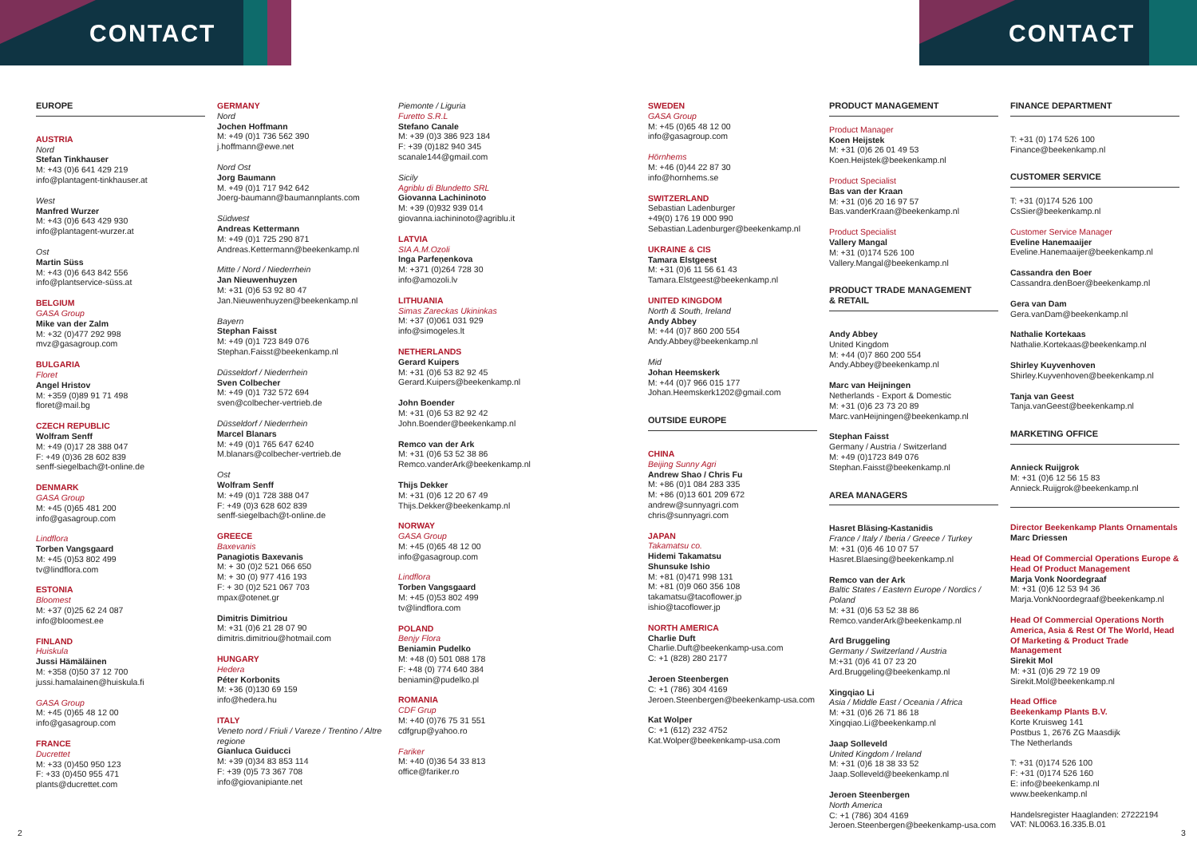CONTACT CONTACT
EUROPE
AUSTRIA
Nord
Stefan Tinkhauser
M: +43 (0)6 641 429 219
info@plantagent-tinkhauser.at
West
Manfred Wurzer
M: +43 (0)6 643 429 930
info@plantagent-wurzer.at
Ost
Martin Süss
M: +43 (0)6 643 842 556
info@plantservice-süss.at
BELGIUM
GASA Group
Mike van der Zalm
M: +32 (0)477 292 998
mvz@gasagroup.com
BULGARIA
Floret
Angel Hristov
M: +359 (0)89 91 71 498
floret@mail.bg
CZECH REPUBLIC
Wolfram Senff
M: +49 (0)17 28 388 047
F: +49 (0)36 28 602 839
senff-siegelbach@t-online.de
DENMARK
GASA Group
M: +45 (0)65 481 200
info@gasagroup.com
Lindflora
Torben Vangsgaard
M: +45 (0)53 802 499
tv@lindflora.com
ESTONIA
Bloomest
M: +37 (0)25 62 24 087
info@bloomest.ee
FINLAND
Huiskula
Jussi Hämäläinen
M: +358 (0)50 37 12 700
jussi.hamalainen@huiskula.fi
GASA Group
M: +45 (0)65 48 12 00
info@gasagroup.com
FRANCE
Ducrettet
M: +33 (0)450 950 123
F: +33 (0)450 955 471
plants@ducrettet.com
GERMANY
Nord
Jochen Hoffmann
M: +49 (0)1 736 562 390
j.hoffmann@ewe.net
Nord Ost
Jorg Baumann
M. +49 (0)1 717 942 642
Joerg-baumann@baumannplants.com
Südwest
Andreas Kettermann
M: +49 (0)1 725 290 871
Andreas.Kettermann@beekenkamp.nl
Mitte / Nord / Niederrhein
Jan Nieuwenhuyzen
M: +31 (0)6 53 92 80 47
Jan.Nieuwenhuyzen@beekenkamp.nl
Bayern
Stephan Faisst
M: +49 (0)1 723 849 076
Stephan.Faisst@beekenkamp.nl
Düsseldorf / Niederrhein
Sven Colbecher
M: +49 (0)1 732 572 694
sven@colbecher-vertrieb.de
Düsseldorf / Niederrhein
Marcel Blanars
M: +49 (0)1 765 647 6240
M.blanars@colbecher-vertrieb.de
Ost
Wolfram Senff
M: +49 (0)1 728 388 047
F: +49 (0)3 628 602 839
senff-siegelbach@t-online.de
GREECE
Baxevanis
Panagiotis Baxevanis
M: + 30 (0)2 521 066 650
M: + 30 (0) 977 416 193
F: + 30 (0)2 521 067 703
mpax@otenet.gr
Dimitris Dimitriou
M: +31 (0)6 21 28 07 90
dimitris.dimitriou@hotmail.com
HUNGARY
Hedera
Péter Korbonits
M: +36 (0)130 69 159
info@hedera.hu
ITALY
Veneto nord / Friuli / Vareze / Trentino / Altre regione
Gianluca Guiducci
M: +39 (0)34 83 853 114
F: +39 (0)5 73 367 708
info@giovanipiante.net
Piemonte / Liguria
Furetto S.R.L
Stefano Canale
M: +39 (0)3 386 923 184
F: +39 (0)182 940 345
scanale144@gmail.com
Sicily
Agriblu di Blundetto SRL
Giovanna Lachininoto
M: +39 (0)932 939 014
giovanna.iachininoto@agriblu.it
LATVIA
SIA A.M.Ozoli
Inga Parfeņenkova
M: +371 (0)264 728 30
info@amozoli.lv
LITHUANIA
Simas Zareckas Ukininkas
M: +37 (0)061 031 929
info@simogeles.lt
NETHERLANDS
Gerard Kuipers
M: +31 (0)6 53 82 92 45
Gerard.Kuipers@beekenkamp.nl
John Boender
M: +31 (0)6 53 82 92 42
John.Boender@beekenkamp.nl
Remco van der Ark
M: +31 (0)6 53 52 38 86
Remco.vanderArk@beekenkamp.nl
Thijs Dekker
M: +31 (0)6 12 20 67 49
Thijs.Dekker@beekenkamp.nl
NORWAY
GASA Group
M: +45 (0)65 48 12 00
info@gasagroup.com
Lindflora
Torben Vangsgaard
M: +45 (0)53 802 499
tv@lindflora.com
POLAND
Benjy Flora
Beniamin Pudelko
M: +48 (0) 501 088 178
F: +48 (0) 774 640 384
beniamin@pudelko.pl
ROMANIA
CDF Grup
M: +40 (0)76 75 31 551
cdfgrup@yahoo.ro
Fariker
M: +40 (0)36 54 33 813
office@fariker.ro
SWEDEN
GASA Group
M: +45 (0)65 48 12 00
info@gasagroup.com
Hörnhems
M: +46 (0)44 22 87 30
info@hornhems.se
SWITZERLAND
Sebastian Ladenburger
+49(0) 176 19 000 990
Sebastian.Ladenburger@beekenkamp.nl
UKRAINE & CIS
Tamara Elstgeest
M: +31 (0)6 11 56 61 43
Tamara.Elstgeest@beekenkamp.nl
UNITED KINGDOM
North & South, Ireland
Andy Abbey
M: +44 (0)7 860 200 554
Andy.Abbey@beekenkamp.nl
Mid
Johan Heemskerk
M: +44 (0)7 966 015 177
Johan.Heemskerk1202@gmail.com
OUTSIDE EUROPE
CHINA
Beijing Sunny Agri
Andrew Shao / Chris Fu
M: +86 (0)1 084 283 335
M: +86 (0)13 601 209 672
andrew@sunnyagri.com
chris@sunnyagri.com
JAPAN
Takamatsu co.
Hidemi Takamatsu
Shunsuke Ishio
M: +81 (0)471 998 131
M: +81 (0)9 060 356 108
takamatsu@tacoflower.jp
ishio@tacoflower.jp
NORTH AMERICA
Charlie Duft
Charlie.Duft@beekenkamp-usa.com
C: +1 (828) 280 2177
Jeroen Steenbergen
C: +1 (786) 304 4169
Jeroen.Steenbergen@beekenkamp-usa.com
Kat Wolper
C: +1 (612) 232 4752
Kat.Wolper@beekenkamp-usa.com
PRODUCT MANAGEMENT
Product Manager
Koen Heijstek
M: +31 (0)6 26 01 49 53
Koen.Heijstek@beekenkamp.nl
Product Specialist
Bas van der Kraan
M: +31 (0)6 20 16 97 57
Bas.vanderKraan@beekenkamp.nl
Product Specialist
Vallery Mangal
M: +31 (0)174 526 100
Vallery.Mangal@beekenkamp.nl
PRODUCT TRADE MANAGEMENT
& RETAIL
Andy Abbey
United Kingdom
M: +44 (0)7 860 200 554
Andy.Abbey@beekenkamp.nl
Marc van Heijningen
Netherlands - Export & Domestic
M: +31 (0)6 23 73 20 89
Marc.vanHeijningen@beekenkamp.nl
Stephan Faisst
Germany / Austria / Switzerland
M: +49 (0)1723 849 076
Stephan.Faisst@beekenkamp.nl
AREA MANAGERS
Hasret Bläsing-Kastanidis
France / Italy / Iberia / Greece / Turkey
M: +31 (0)6 46 10 07 57
Hasret.Blaesing@beekenkamp.nl
Remco van der Ark
Baltic States / Eastern Europe / Nordics / Poland
M: +31 (0)6 53 52 38 86
Remco.vanderArk@beekenkamp.nl
Ard Bruggeling
Germany / Switzerland / Austria
M:+31 (0)6 41 07 23 20
Ard.Bruggeling@beekenkamp.nl
Xingqiao Li
Asia / Middle East / Oceania / Africa
M: +31 (0)6 26 71 86 18
Xingqiao.Li@beekenkamp.nl
Jaap Solleveld
United Kingdom / Ireland
M: +31 (0)6 18 38 33 52
Jaap.Solleveld@beekenkamp.nl
Jeroen Steenbergen
North America
C: +1 (786) 304 4169
Jeroen.Steenbergen@beekenkamp-usa.com
FINANCE DEPARTMENT
T: +31 (0) 174 526 100
Finance@beekenkamp.nl
CUSTOMER SERVICE
T: +31 (0)174 526 100
CsSier@beekenkamp.nl
Customer Service Manager
Eveline Hanemaaijer
Eveline.Hanemaaijer@beekenkamp.nl
Cassandra den Boer
Cassandra.denBoer@beekenkamp.nl
Gera van Dam
Gera.vanDam@beekenkamp.nl
Nathalie Kortekaas
Nathalie.Kortekaas@beekenkamp.nl
Shirley Kuyvenhoven
Shirley.Kuyvenhoven@beekenkamp.nl
Tanja van Geest
Tanja.vanGeest@beekenkamp.nl
MARKETING OFFICE
Annieck Ruijgrok
M: +31 (0)6 12 56 15 83
Annieck.Ruijgrok@beekenkamp.nl
Director Beekenkamp Plants Ornamentals
Marc Driessen
Head Of Commercial Operations Europe & Head Of Product Management
Marja Vonk Noordegraaf
M: +31 (0)6 12 53 94 36
Marja.VonkNoordegraaf@beekenkamp.nl
Head Of Commercial Operations North America, Asia & Rest Of The World, Head Of Marketing & Product Trade Management
Sirekit Mol
M: +31 (0)6 29 72 19 09
Sirekit.Mol@beekenkamp.nl
Head Office
Beekenkamp Plants B.V.
Korte Kruisweg 141
Postbus 1, 2676 ZG Maasdijk
The Netherlands
T: +31 (0)174 526 100
F: +31 (0)174 526 160
E: info@beekenkamp.nl
www.beekenkamp.nl
Handelsregister Haaglanden: 27222194
VAT: NL0063.16.335.B.01
2 3